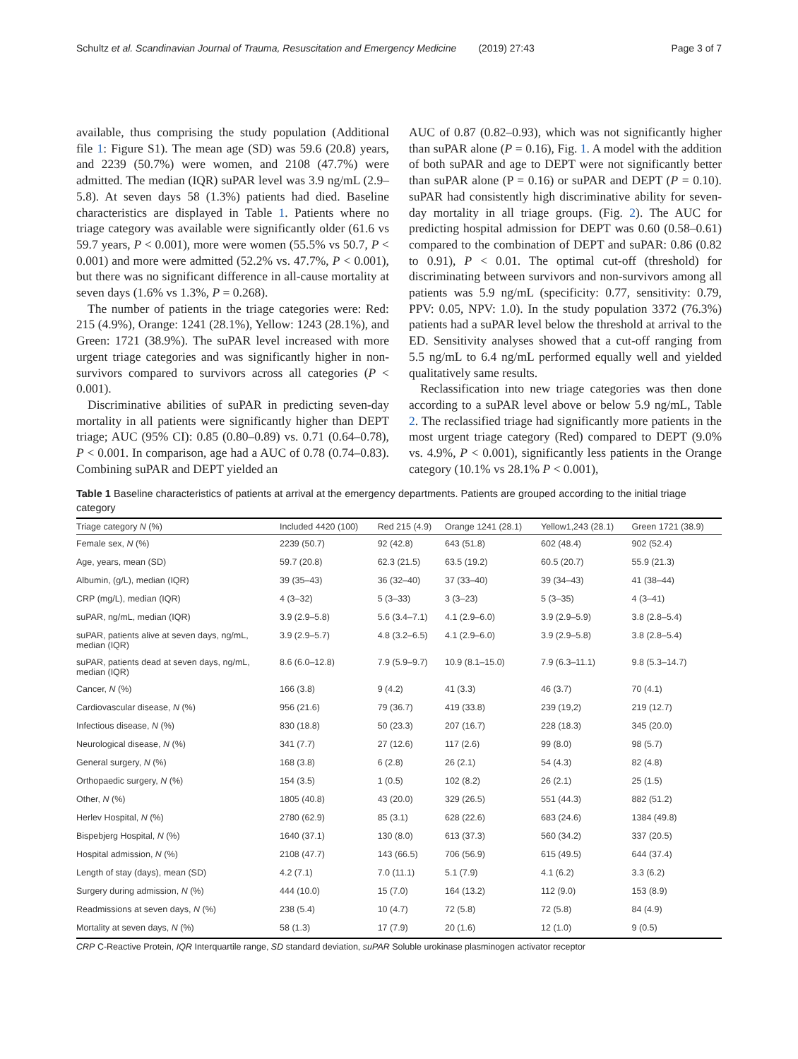Schultz et al. Scandinavian Journal of Trauma, Resuscitation and Emergency Medicine (2019) 27:43 Page 3 of 7
available, thus comprising the study population (Additional file 1: Figure S1). The mean age (SD) was 59.6 (20.8) years, and 2239 (50.7%) were women, and 2108 (47.7%) were admitted. The median (IQR) suPAR level was 3.9 ng/mL (2.9–5.8). At seven days 58 (1.3%) patients had died. Baseline characteristics are displayed in Table 1. Patients where no triage category was available were significantly older (61.6 vs 59.7 years, P < 0.001), more were women (55.5% vs 50.7, P < 0.001) and more were admitted (52.2% vs. 47.7%, P < 0.001), but there was no significant difference in all-cause mortality at seven days (1.6% vs 1.3%, P = 0.268).
The number of patients in the triage categories were: Red: 215 (4.9%), Orange: 1241 (28.1%), Yellow: 1243 (28.1%), and Green: 1721 (38.9%). The suPAR level increased with more urgent triage categories and was significantly higher in non-survivors compared to survivors across all categories (P < 0.001).
Discriminative abilities of suPAR in predicting seven-day mortality in all patients were significantly higher than DEPT triage; AUC (95% CI): 0.85 (0.80–0.89) vs. 0.71 (0.64–0.78), P < 0.001. In comparison, age had a AUC of 0.78 (0.74–0.83). Combining suPAR and DEPT yielded an
AUC of 0.87 (0.82–0.93), which was not significantly higher than suPAR alone (P = 0.16), Fig. 1. A model with the addition of both suPAR and age to DEPT were not significantly better than suPAR alone (P = 0.16) or suPAR and DEPT (P = 0.10). suPAR had consistently high discriminative ability for seven-day mortality in all triage groups. (Fig. 2). The AUC for predicting hospital admission for DEPT was 0.60 (0.58–0.61) compared to the combination of DEPT and suPAR: 0.86 (0.82 to 0.91), P < 0.01. The optimal cut-off (threshold) for discriminating between survivors and non-survivors among all patients was 5.9 ng/mL (specificity: 0.77, sensitivity: 0.79, PPV: 0.05, NPV: 1.0). In the study population 3372 (76.3%) patients had a suPAR level below the threshold at arrival to the ED. Sensitivity analyses showed that a cut-off ranging from 5.5 ng/mL to 6.4 ng/mL performed equally well and yielded qualitatively same results.
Reclassification into new triage categories was then done according to a suPAR level above or below 5.9 ng/mL, Table 2. The reclassified triage had significantly more patients in the most urgent triage category (Red) compared to DEPT (9.0% vs. 4.9%, P < 0.001), significantly less patients in the Orange category (10.1% vs 28.1% P < 0.001),
Table 1 Baseline characteristics of patients at arrival at the emergency departments. Patients are grouped according to the initial triage category
| Triage category N (%) | Included 4420 (100) | Red 215 (4.9) | Orange 1241 (28.1) | Yellow1,243 (28.1) | Green 1721 (38.9) |
| --- | --- | --- | --- | --- | --- |
| Female sex, N (%) | 2239 (50.7) | 92 (42.8) | 643 (51.8) | 602 (48.4) | 902 (52.4) |
| Age, years, mean (SD) | 59.7 (20.8) | 62.3 (21.5) | 63.5 (19.2) | 60.5 (20.7) | 55.9 (21.3) |
| Albumin, (g/L), median (IQR) | 39 (35–43) | 36 (32–40) | 37 (33–40) | 39 (34–43) | 41 (38–44) |
| CRP (mg/L), median (IQR) | 4 (3–32) | 5 (3–33) | 3 (3–23) | 5 (3–35) | 4 (3–41) |
| suPAR, ng/mL, median (IQR) | 3.9 (2.9–5.8) | 5.6 (3.4–7.1) | 4.1 (2.9–6.0) | 3.9 (2.9–5.9) | 3.8 (2.8–5.4) |
| suPAR, patients alive at seven days, ng/mL, median (IQR) | 3.9 (2.9–5.7) | 4.8 (3.2–6.5) | 4.1 (2.9–6.0) | 3.9 (2.9–5.8) | 3.8 (2.8–5.4) |
| suPAR, patients dead at seven days, ng/mL, median (IQR) | 8.6 (6.0–12.8) | 7.9 (5.9–9.7) | 10.9 (8.1–15.0) | 7.9 (6.3–11.1) | 9.8 (5.3–14.7) |
| Cancer, N (%) | 166 (3.8) | 9 (4.2) | 41 (3.3) | 46 (3.7) | 70 (4.1) |
| Cardiovascular disease, N (%) | 956 (21.6) | 79 (36.7) | 419 (33.8) | 239 (19,2) | 219 (12.7) |
| Infectious disease, N (%) | 830 (18.8) | 50 (23.3) | 207 (16.7) | 228 (18.3) | 345 (20.0) |
| Neurological disease, N (%) | 341 (7.7) | 27 (12.6) | 117 (2.6) | 99 (8.0) | 98 (5.7) |
| General surgery, N (%) | 168 (3.8) | 6 (2.8) | 26 (2.1) | 54 (4.3) | 82 (4.8) |
| Orthopaedic surgery, N (%) | 154 (3.5) | 1 (0.5) | 102 (8.2) | 26 (2.1) | 25 (1.5) |
| Other, N (%) | 1805 (40.8) | 43 (20.0) | 329 (26.5) | 551 (44.3) | 882 (51.2) |
| Herlev Hospital, N (%) | 2780 (62.9) | 85 (3.1) | 628 (22.6) | 683 (24.6) | 1384 (49.8) |
| Bispebjerg Hospital, N (%) | 1640 (37.1) | 130 (8.0) | 613 (37.3) | 560 (34.2) | 337 (20.5) |
| Hospital admission, N (%) | 2108 (47.7) | 143 (66.5) | 706 (56.9) | 615 (49.5) | 644 (37.4) |
| Length of stay (days), mean (SD) | 4.2 (7.1) | 7.0 (11.1) | 5.1 (7.9) | 4.1 (6.2) | 3.3 (6.2) |
| Surgery during admission, N (%) | 444 (10.0) | 15 (7.0) | 164 (13.2) | 112 (9.0) | 153 (8.9) |
| Readmissions at seven days, N (%) | 238 (5.4) | 10 (4.7) | 72 (5.8) | 72 (5.8) | 84 (4.9) |
| Mortality at seven days, N (%) | 58 (1.3) | 17 (7.9) | 20 (1.6) | 12 (1.0) | 9 (0.5) |
CRP C-Reactive Protein, IQR Interquartile range, SD standard deviation, suPAR Soluble urokinase plasminogen activator receptor